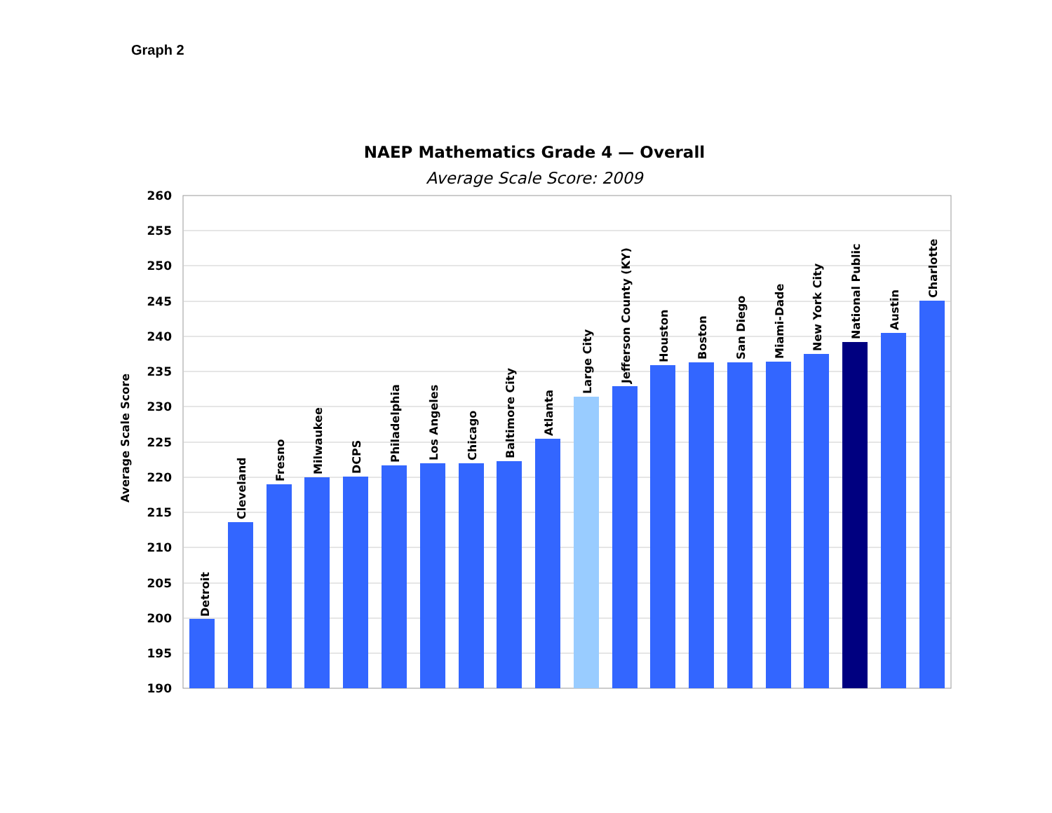Graph 2
NAEP Mathematics Grade 4 — Overall
Average Scale Score: 2009
260
255
250
245
240
235
230
225
220
215
210
205
200
195
190
Average Scale Score
Detroit
Cleveland
Fresno
Milwaukee
DCPS
Philadelphia
Los Angeles
Chicago
Baltimore City
Atlanta
Large City
Jefferson County (KY)
Houston
Boston
San Diego
Miami-Dade
New York City
National Public
Austin
Charlotte